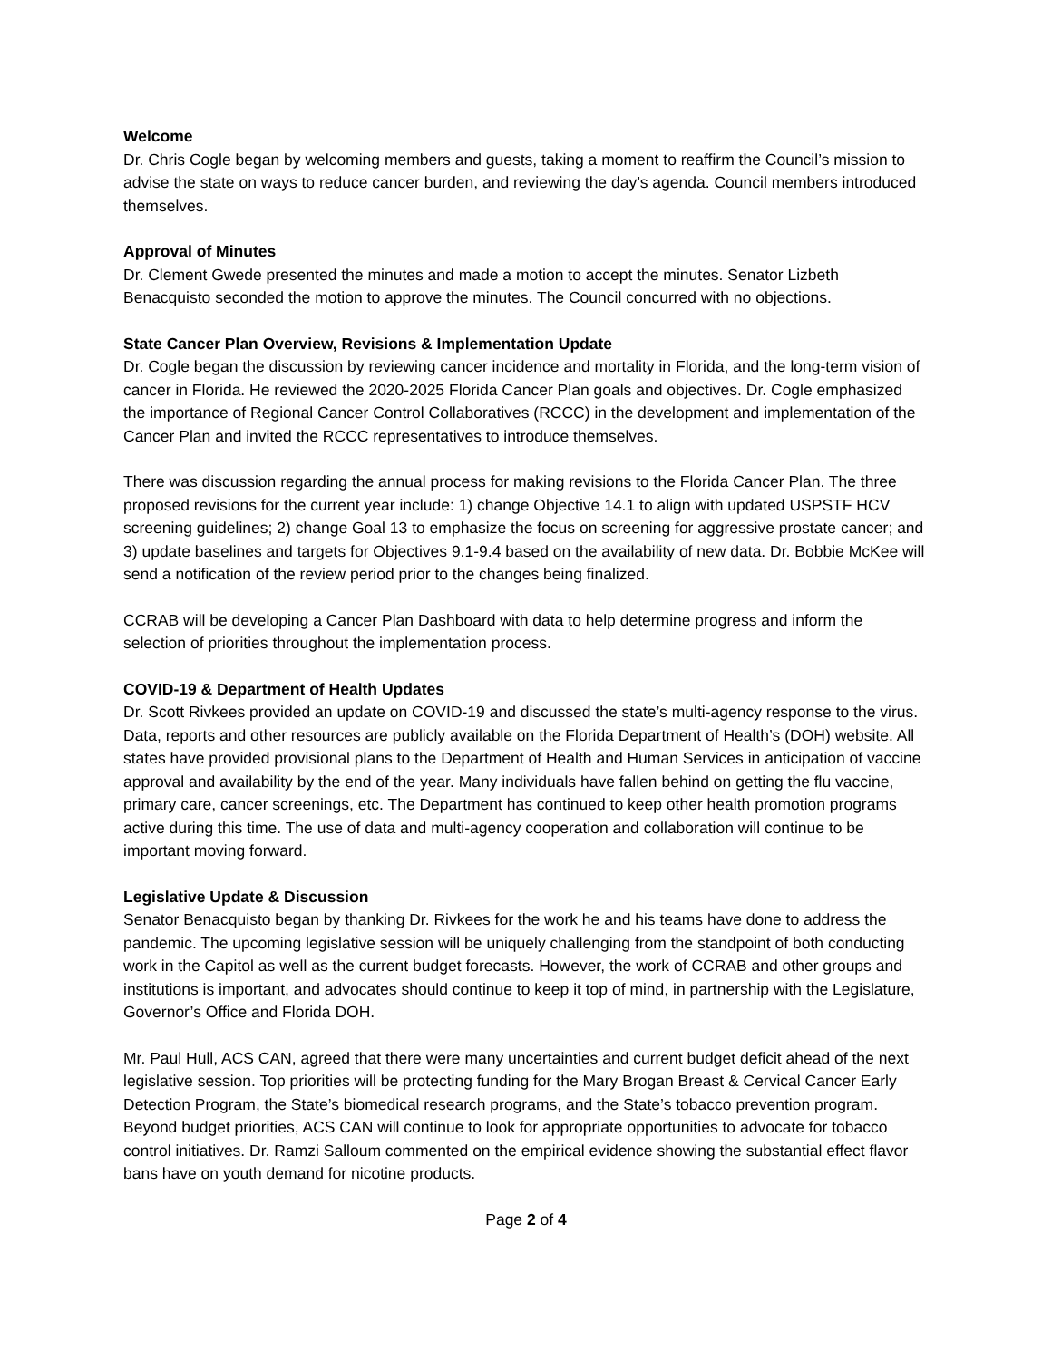Welcome
Dr. Chris Cogle began by welcoming members and guests, taking a moment to reaffirm the Council’s mission to advise the state on ways to reduce cancer burden, and reviewing the day’s agenda. Council members introduced themselves.
Approval of Minutes
Dr. Clement Gwede presented the minutes and made a motion to accept the minutes. Senator Lizbeth Benacquisto seconded the motion to approve the minutes. The Council concurred with no objections.
State Cancer Plan Overview, Revisions & Implementation Update
Dr. Cogle began the discussion by reviewing cancer incidence and mortality in Florida, and the long-term vision of cancer in Florida. He reviewed the 2020-2025 Florida Cancer Plan goals and objectives. Dr. Cogle emphasized the importance of Regional Cancer Control Collaboratives (RCCC) in the development and implementation of the Cancer Plan and invited the RCCC representatives to introduce themselves.
There was discussion regarding the annual process for making revisions to the Florida Cancer Plan. The three proposed revisions for the current year include: 1) change Objective 14.1 to align with updated USPSTF HCV screening guidelines; 2) change Goal 13 to emphasize the focus on screening for aggressive prostate cancer; and 3) update baselines and targets for Objectives 9.1-9.4 based on the availability of new data. Dr. Bobbie McKee will send a notification of the review period prior to the changes being finalized.
CCRAB will be developing a Cancer Plan Dashboard with data to help determine progress and inform the selection of priorities throughout the implementation process.
COVID-19 & Department of Health Updates
Dr. Scott Rivkees provided an update on COVID-19 and discussed the state’s multi-agency response to the virus. Data, reports and other resources are publicly available on the Florida Department of Health’s (DOH) website. All states have provided provisional plans to the Department of Health and Human Services in anticipation of vaccine approval and availability by the end of the year. Many individuals have fallen behind on getting the flu vaccine, primary care, cancer screenings, etc. The Department has continued to keep other health promotion programs active during this time. The use of data and multi-agency cooperation and collaboration will continue to be important moving forward.
Legislative Update & Discussion
Senator Benacquisto began by thanking Dr. Rivkees for the work he and his teams have done to address the pandemic. The upcoming legislative session will be uniquely challenging from the standpoint of both conducting work in the Capitol as well as the current budget forecasts. However, the work of CCRAB and other groups and institutions is important, and advocates should continue to keep it top of mind, in partnership with the Legislature, Governor’s Office and Florida DOH.
Mr. Paul Hull, ACS CAN, agreed that there were many uncertainties and current budget deficit ahead of the next legislative session. Top priorities will be protecting funding for the Mary Brogan Breast & Cervical Cancer Early Detection Program, the State’s biomedical research programs, and the State’s tobacco prevention program. Beyond budget priorities, ACS CAN will continue to look for appropriate opportunities to advocate for tobacco control initiatives. Dr. Ramzi Salloum commented on the empirical evidence showing the substantial effect flavor bans have on youth demand for nicotine products.
Page 2 of 4